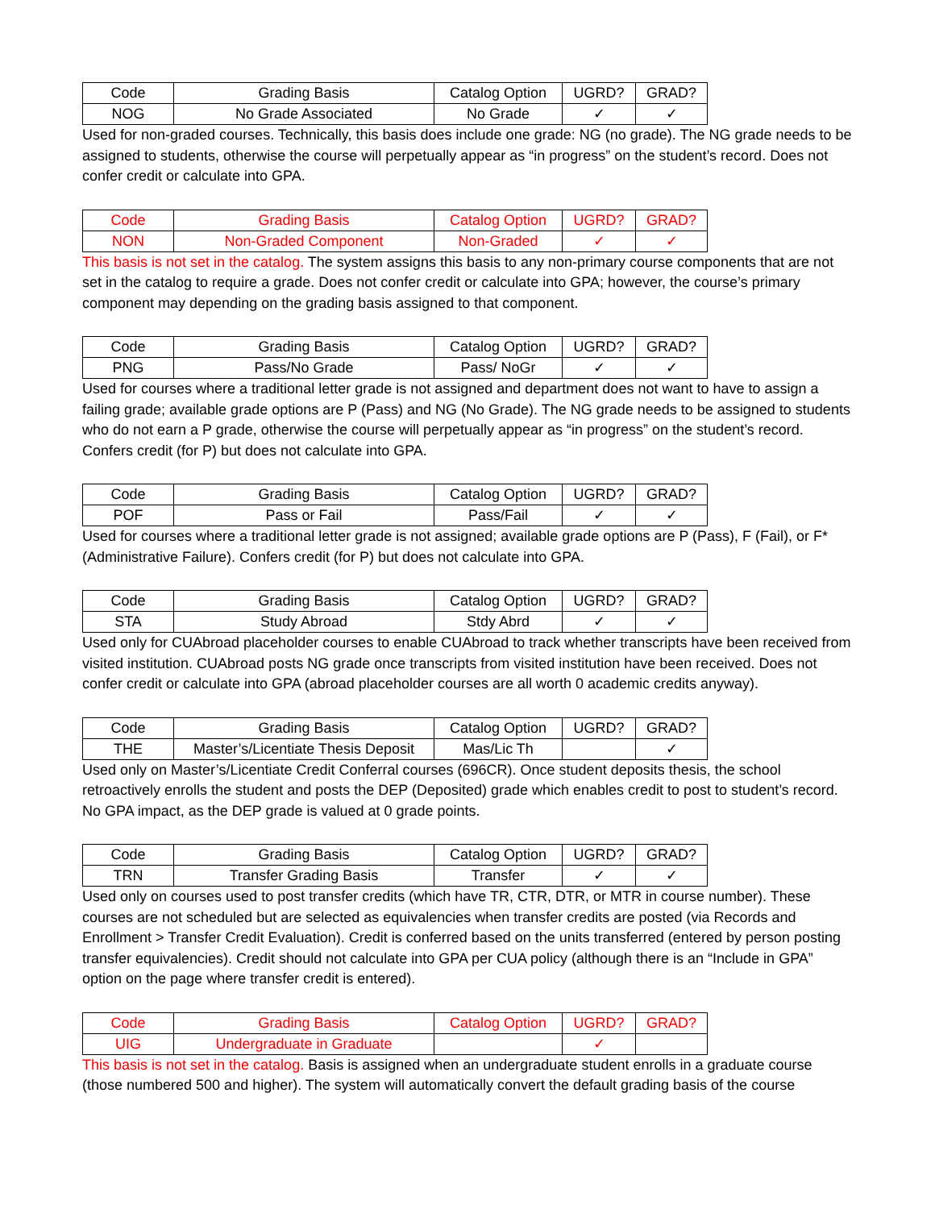| Code | Grading Basis | Catalog Option | UGRD? | GRAD? |
| NOG | No Grade Associated | No Grade | ✓ | ✓ |
Used for non-graded courses. Technically, this basis does include one grade: NG (no grade). The NG grade needs to be assigned to students, otherwise the course will perpetually appear as “in progress” on the student’s record. Does not confer credit or calculate into GPA.
| Code | Grading Basis | Catalog Option | UGRD? | GRAD? |
| NON | Non-Graded Component | Non-Graded | ✓ | ✓ |
This basis is not set in the catalog. The system assigns this basis to any non-primary course components that are not set in the catalog to require a grade. Does not confer credit or calculate into GPA; however, the course’s primary component may depending on the grading basis assigned to that component.
| Code | Grading Basis | Catalog Option | UGRD? | GRAD? |
| PNG | Pass/No Grade | Pass/ NoGr | ✓ | ✓ |
Used for courses where a traditional letter grade is not assigned and department does not want to have to assign a failing grade; available grade options are P (Pass) and NG (No Grade). The NG grade needs to be assigned to students who do not earn a P grade, otherwise the course will perpetually appear as “in progress” on the student’s record. Confers credit (for P) but does not calculate into GPA.
| Code | Grading Basis | Catalog Option | UGRD? | GRAD? |
| POF | Pass or Fail | Pass/Fail | ✓ | ✓ |
Used for courses where a traditional letter grade is not assigned; available grade options are P (Pass), F (Fail), or F* (Administrative Failure). Confers credit (for P) but does not calculate into GPA.
| Code | Grading Basis | Catalog Option | UGRD? | GRAD? |
| STA | Study Abroad | Stdy Abrd | ✓ | ✓ |
Used only for CUAbroad placeholder courses to enable CUAbroad to track whether transcripts have been received from visited institution. CUAbroad posts NG grade once transcripts from visited institution have been received. Does not confer credit or calculate into GPA (abroad placeholder courses are all worth 0 academic credits anyway).
| Code | Grading Basis | Catalog Option | UGRD? | GRAD? |
| THE | Master’s/Licentiate Thesis Deposit | Mas/Lic Th | | ✓ |
Used only on Master’s/Licentiate Credit Conferral courses (696CR). Once student deposits thesis, the school retroactively enrolls the student and posts the DEP (Deposited) grade which enables credit to post to student’s record. No GPA impact, as the DEP grade is valued at 0 grade points.
| Code | Grading Basis | Catalog Option | UGRD? | GRAD? |
| TRN | Transfer Grading Basis | Transfer | ✓ | ✓ |
Used only on courses used to post transfer credits (which have TR, CTR, DTR, or MTR in course number). These courses are not scheduled but are selected as equivalencies when transfer credits are posted (via Records and Enrollment > Transfer Credit Evaluation). Credit is conferred based on the units transferred (entered by person posting transfer equivalencies). Credit should not calculate into GPA per CUA policy (although there is an “Include in GPA” option on the page where transfer credit is entered).
| Code | Grading Basis | Catalog Option | UGRD? | GRAD? |
| UIG | Undergraduate in Graduate | | ✓ | |
This basis is not set in the catalog. Basis is assigned when an undergraduate student enrolls in a graduate course (those numbered 500 and higher). The system will automatically convert the default grading basis of the course